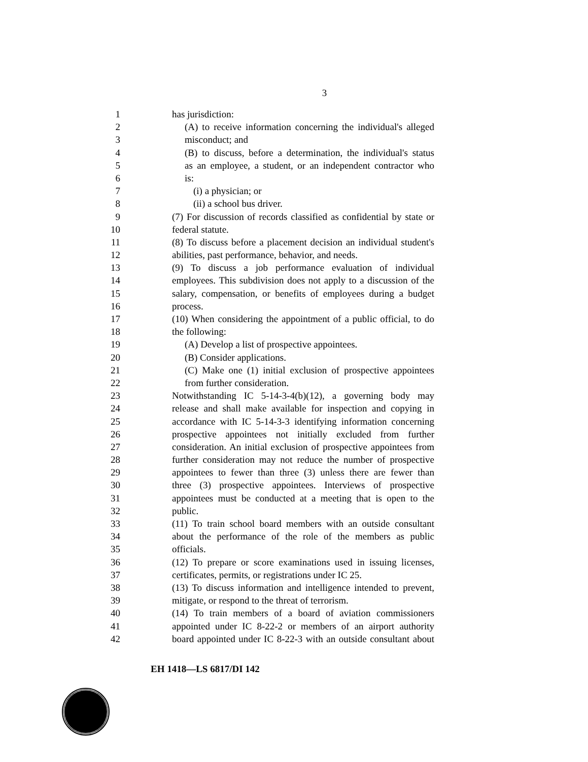3
1 has jurisdiction:
2 (A) to receive information concerning the individual's alleged
3 misconduct; and
4 (B) to discuss, before a determination, the individual's status
5 as an employee, a student, or an independent contractor who
6 is:
7 (i) a physician; or
8 (ii) a school bus driver.
9 (7) For discussion of records classified as confidential by state or
10 federal statute.
11 (8) To discuss before a placement decision an individual student's
12 abilities, past performance, behavior, and needs.
13 (9) To discuss a job performance evaluation of individual
14 employees. This subdivision does not apply to a discussion of the
15 salary, compensation, or benefits of employees during a budget
16 process.
17 (10) When considering the appointment of a public official, to do
18 the following:
19 (A) Develop a list of prospective appointees.
20 (B) Consider applications.
21 (C) Make one (1) initial exclusion of prospective appointees
22 from further consideration.
23 Notwithstanding IC 5-14-3-4(b)(12), a governing body may
24 release and shall make available for inspection and copying in
25 accordance with IC 5-14-3-3 identifying information concerning
26 prospective appointees not initially excluded from further
27 consideration. An initial exclusion of prospective appointees from
28 further consideration may not reduce the number of prospective
29 appointees to fewer than three (3) unless there are fewer than
30 three (3) prospective appointees. Interviews of prospective
31 appointees must be conducted at a meeting that is open to the
32 public.
33 (11) To train school board members with an outside consultant
34 about the performance of the role of the members as public
35 officials.
36 (12) To prepare or score examinations used in issuing licenses,
37 certificates, permits, or registrations under IC 25.
38 (13) To discuss information and intelligence intended to prevent,
39 mitigate, or respond to the threat of terrorism.
40 (14) To train members of a board of aviation commissioners
41 appointed under IC 8-22-2 or members of an airport authority
42 board appointed under IC 8-22-3 with an outside consultant about
EH 1418—LS 6817/DI 142